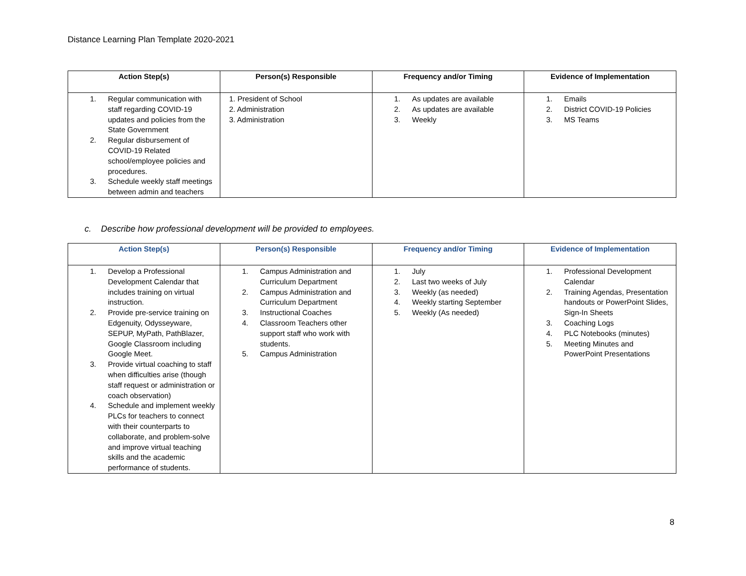Distance Learning Plan Template 2020-2021
| Action Step(s) | Person(s) Responsible | Frequency and/or Timing | Evidence of Implementation |
| --- | --- | --- | --- |
| 1. Regular communication with staff regarding COVID-19 updates and policies from the State Government 2. Regular disbursement of COVID-19 Related school/employee policies and procedures. 3. Schedule weekly staff meetings between admin and teachers | 1. President of School 2. Administration 3. Administration | 1. As updates are available 2. As updates are available 3. Weekly | 1. Emails 2. District COVID-19 Policies 3. MS Teams |
c. Describe how professional development will be provided to employees.
| Action Step(s) | Person(s) Responsible | Frequency and/or Timing | Evidence of Implementation |
| --- | --- | --- | --- |
| 1. Develop a Professional Development Calendar that includes training on virtual instruction. 2. Provide pre-service training on Edgenuity, Odysseyware, SEPUP, MyPath, PathBlazer, Google Classroom including Google Meet. 3. Provide virtual coaching to staff when difficulties arise (though staff request or administration or coach observation) 4. Schedule and implement weekly PLCs for teachers to connect with their counterparts to collaborate, and problem-solve and improve virtual teaching skills and the academic performance of students. | 1. Campus Administration and Curriculum Department 2. Campus Administration and Curriculum Department 3. Instructional Coaches 4. Classroom Teachers other support staff who work with students. 5. Campus Administration | 1. July 2. Last two weeks of July 3. Weekly (as needed) 4. Weekly starting September 5. Weekly (As needed) | 1. Professional Development Calendar 2. Training Agendas, Presentation handouts or PowerPoint Slides, Sign-In Sheets 3. Coaching Logs 4. PLC Notebooks (minutes) 5. Meeting Minutes and PowerPoint Presentations |
8